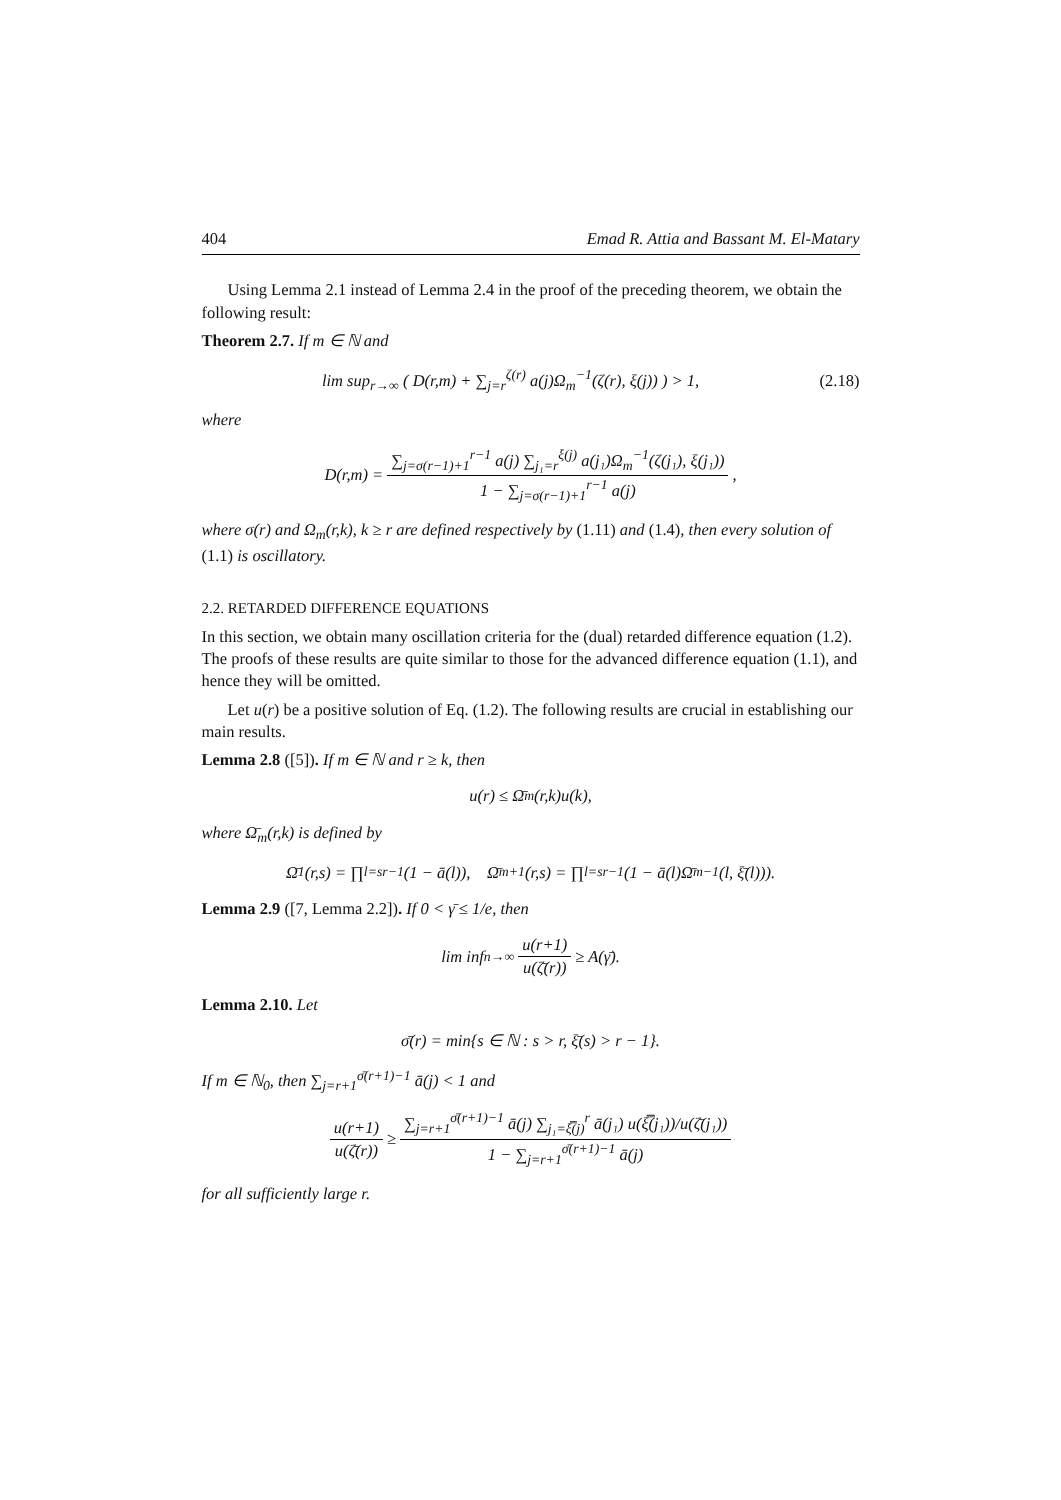404 Emad R. Attia and Bassant M. El-Matary
Using Lemma 2.1 instead of Lemma 2.4 in the proof of the preceding theorem, we obtain the following result:
Theorem 2.7. If m ∈ ℕ and
lim sup<sub>r→∞</sub> ( D(r,m) + ∑<sub>j=r</sub><sup>ζ(r)</sup> a(j)Ω<sub>m</sub><sup>−1</sup>(ζ(r), ξ(j)) ) > 1, (2.18)
where
D(r,m) = ∑<sub>j=σ(r−1)+1</sub><sup>r−1</sup> a(j) ∑<sub>j₁=r</sub><sup>ξ(j)</sup> a(j₁)Ω<sub>m</sub><sup>−1</sup>(ζ(j₁), ξ(j₁)) 1 − ∑<sub>j=σ(r−1)+1</sub><sup>r−1</sup> a(j),
where σ(r) and Ω<sub>m</sub>(r,k), k ≥ r are defined respectively by (1.11) and (1.4), then every solution of (1.1) is oscillatory.
2.2. RETARDED DIFFERENCE EQUATIONS
In this section, we obtain many oscillation criteria for the (dual) retarded difference equation (1.2). The proofs of these results are quite similar to those for the advanced difference equation (1.1), and hence they will be omitted.
Let u(r) be a positive solution of Eq. (1.2). The following results are crucial in establishing our main results.
Lemma 2.8 ([5]). If m ∈ ℕ and r ≥ k, then
u(r) ≤ Ω̄<sub>m</sub>(r,k)u(k),
where Ω̄<sub>m</sub>(r,k) is defined by
Ω̄<sub>1</sub>(r,s) = ∏<sub>l=s</sub><sup>r−1</sup>(1 − ā(l)), Ω̄<sub>m+1</sub>(r,s) = ∏<sub>l=s</sub><sup>r−1</sup>(1 − ā(l)Ω̄<sub>m</sub><sup>−1</sup>(l, ξ̄(l))).
Lemma 2.9 ([7, Lemma 2.2]). If 0 < γ̄ ≤ 1/e, then
lim inf<sub>n→∞</sub> u(r+1) u(ζ̄(r)) ≥ A(γ̄).
Lemma 2.10. Let
σ̄(r) = min{s ∈ ℕ : s > r, ξ̄(s) > r − 1}.
If m ∈ ℕ<sub>0</sub>, then ∑<sub>j=r+1</sub><sup>σ̄(r+1)−1</sup> ā(j) < 1 and
u(r+1) u(ζ̄(r)) ≥ ∑<sub>j=r+1</sub><sup>σ̄(r+1)−1</sup> ā(j) ∑<sub>j₁=ξ̿(j)</sub><sup>r</sup> ā(j₁) u(ξ̿(j₁))/u(ζ̄(j₁)) 1 − ∑<sub>j=r+1</sub><sup>σ̄(r+1)−1</sup> ā(j)
for all sufficiently large r.